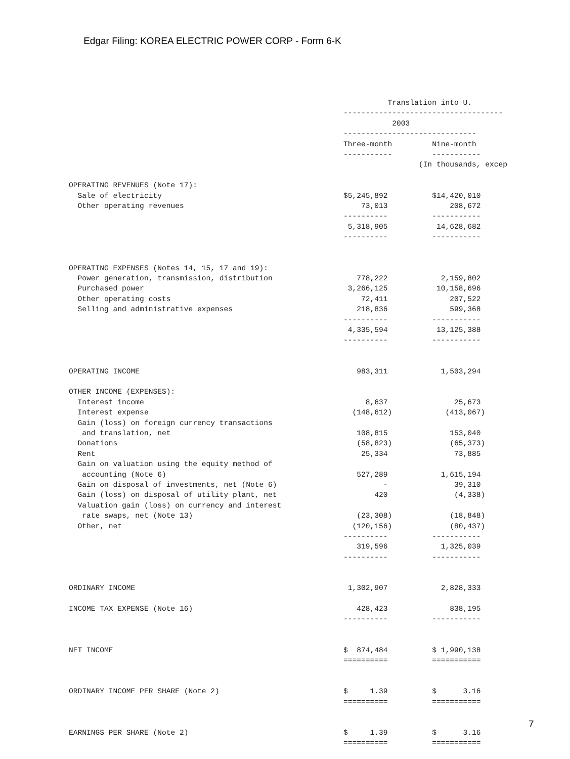Edgar Filing: KOREA ELECTRIC POWER CORP - Form 6-K
                                                                        Translation into U.
                                                              ------------------------------------
                                                                         2003
                                                              ------------------------------
                                                              Three-month         Nine-month
                                                              -----------         -----------
                                                                               (In thousands, excep

OPERATING REVENUES (Note 17):
  Sale of electricity                                         $5,245,892          $14,420,010
  Other operating revenues                                        73,013              208,672
                                                              ----------          -----------
                                                               5,318,905           14,628,682
                                                              ----------          -----------


OPERATING EXPENSES (Notes 14, 15, 17 and 19):
  Power generation, transmission, distribution                   778,222            2,159,802
  Purchased power                                              3,266,125           10,158,696
  Other operating costs                                           72,411              207,522
  Selling and administrative expenses                            218,836              599,368
                                                              ----------          -----------
                                                               4,335,594           13,125,388
                                                              ----------          -----------


OPERATING INCOME                                                 983,311            1,503,294

OTHER INCOME (EXPENSES):
  Interest income                                                  8,637               25,673
  Interest expense                                              (148,612)            (413,067)
  Gain (loss) on foreign currency transactions
   and translation, net                                          108,815              153,040
  Donations                                                      (58,823)             (65,373)
  Rent                                                            25,334               73,885
  Gain on valuation using the equity method of
   accounting (Note 6)                                           527,289            1,615,194
  Gain on disposal of investments, net (Note 6)                        -               39,310
  Gain (loss) on disposal of utility plant, net                      420               (4,338)
  Valuation gain (loss) on currency and interest
   rate swaps, net (Note 13)                                     (23,308)             (18,848)
  Other, net                                                    (120,156)             (80,437)
                                                              ----------          -----------
                                                                 319,596            1,325,039
                                                              ----------          -----------


ORDINARY INCOME                                                1,302,907            2,828,333

INCOME TAX EXPENSE (Note 16)                                     428,423              838,195
                                                              ----------          -----------


NET INCOME                                                    $  874,484          $ 1,990,138
                                                              ==========          ===========


ORDINARY INCOME PER SHARE (Note 2)                            $     1.39          $      3.16
                                                              ==========          ===========


EARNINGS PER SHARE (Note 2)                                   $     1.39          $      3.16
                                                              ==========          ===========
7